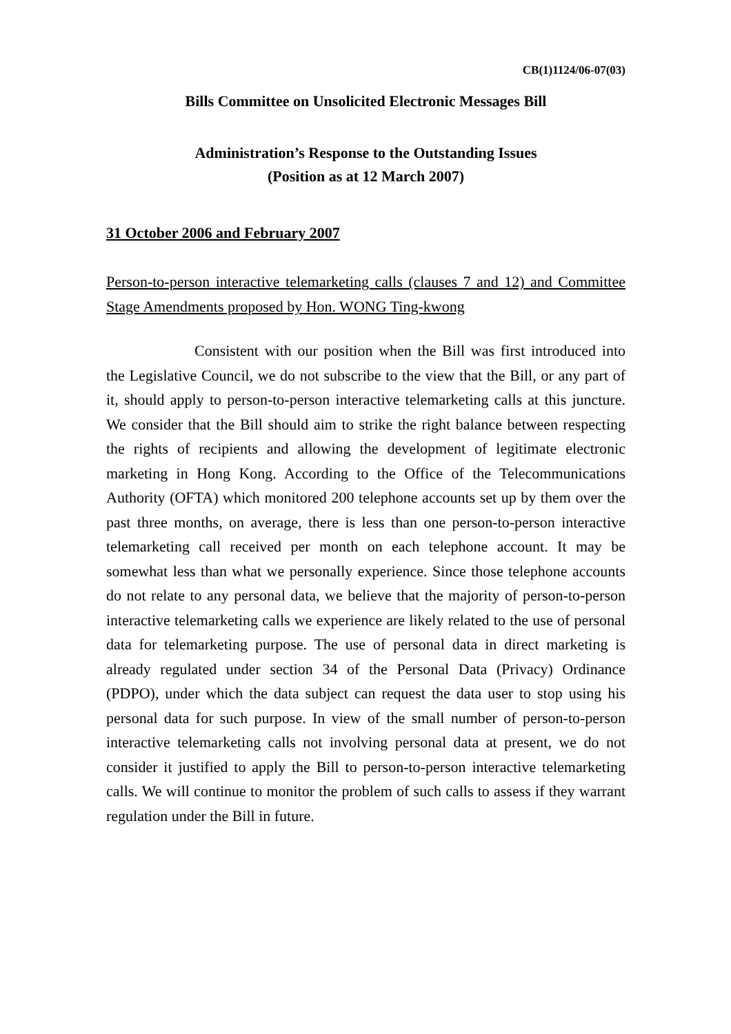CB(1)1124/06-07(03)
Bills Committee on Unsolicited Electronic Messages Bill
Administration’s Response to the Outstanding Issues
(Position as at 12 March 2007)
31 October 2006 and February 2007
Person-to-person interactive telemarketing calls (clauses 7 and 12) and Committee Stage Amendments proposed by Hon. WONG Ting-kwong
Consistent with our position when the Bill was first introduced into the Legislative Council, we do not subscribe to the view that the Bill, or any part of it, should apply to person-to-person interactive telemarketing calls at this juncture. We consider that the Bill should aim to strike the right balance between respecting the rights of recipients and allowing the development of legitimate electronic marketing in Hong Kong. According to the Office of the Telecommunications Authority (OFTA) which monitored 200 telephone accounts set up by them over the past three months, on average, there is less than one person-to-person interactive telemarketing call received per month on each telephone account. It may be somewhat less than what we personally experience. Since those telephone accounts do not relate to any personal data, we believe that the majority of person-to-person interactive telemarketing calls we experience are likely related to the use of personal data for telemarketing purpose. The use of personal data in direct marketing is already regulated under section 34 of the Personal Data (Privacy) Ordinance (PDPO), under which the data subject can request the data user to stop using his personal data for such purpose. In view of the small number of person-to-person interactive telemarketing calls not involving personal data at present, we do not consider it justified to apply the Bill to person-to-person interactive telemarketing calls. We will continue to monitor the problem of such calls to assess if they warrant regulation under the Bill in future.